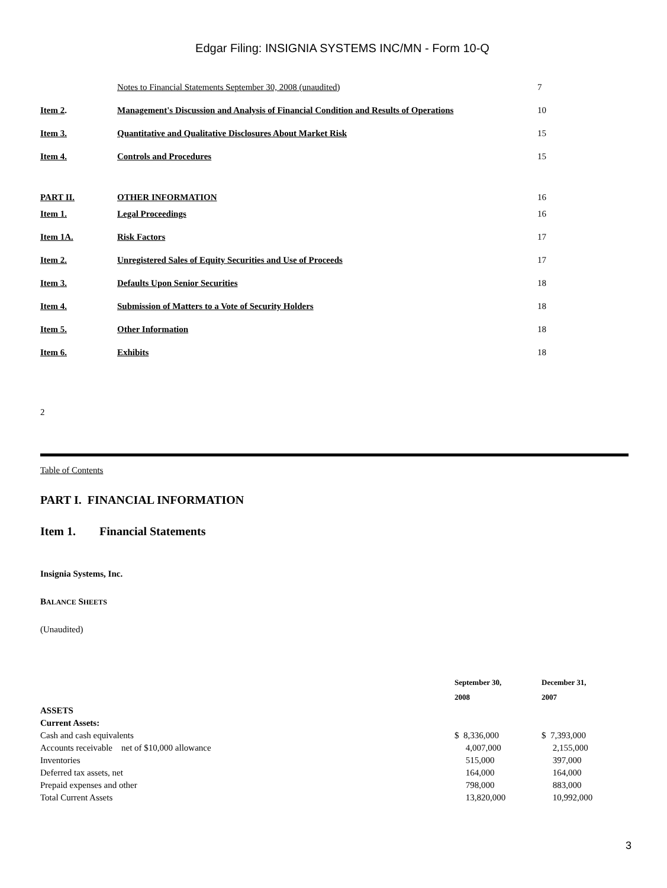Edgar Filing: INSIGNIA SYSTEMS INC/MN - Form 10-Q
| | Notes to Financial Statements September 30, 2008 (unaudited ) | 7 |
| Item 2 . | Management's Discussion and Analysis of Financial Condition and Results of Operations | 10 |
| Item 3. | Quantitative and Qualitative Disclosures About Market Risk | 15 |
| Item 4. | Controls and Procedures | 15 |
| PART II. | OTHER INFORMATION | 16 |
| Item 1. | Legal Proceedings | 16 |
| Item 1A. | Risk Factors | 17 |
| Item 2. | Unregistered Sales of Equity Securities and Use of Proceeds | 17 |
| Item 3. | Defaults Upon Senior Securities | 18 |
| Item 4. | Submission of Matters to a Vote of Security Holders | 18 |
| Item 5. | Other Information | 18 |
| Item 6. | Exhibits | 18 |
2
Table of Contents
PART I. FINANCIAL INFORMATION
Item 1. Financial Statements
Insignia Systems, Inc.
BALANCE SHEETS
(Unaudited)
| | September 30, | December 31, |
| --- | --- | --- |
| | 2008 | 2007 |
| ASSETS | | |
| Current Assets: | | |
| Cash and cash equivalents | $ 8,336,000 | $ 7,393,000 |
| Accounts receivable net of $10,000 allowance | 4,007,000 | 2,155,000 |
| Inventories | 515,000 | 397,000 |
| Deferred tax assets, net | 164,000 | 164,000 |
| Prepaid expenses and other | 798,000 | 883,000 |
| Total Current Assets | 13,820,000 | 10,992,000 |
3